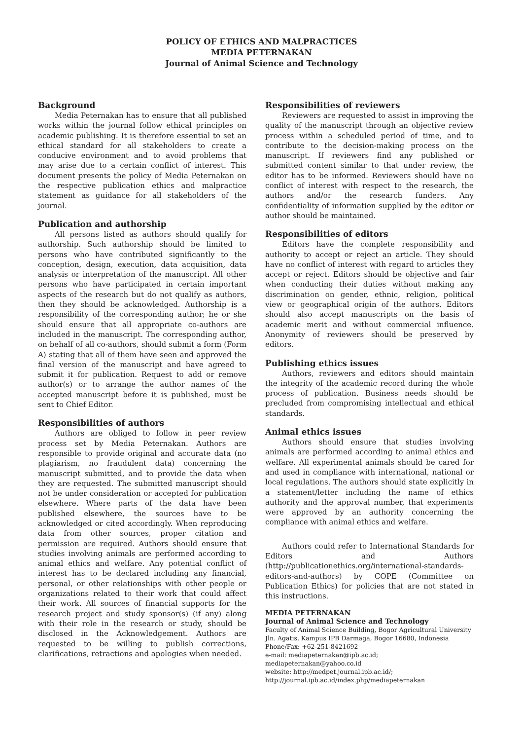POLICY OF ETHICS AND MALPRACTICES
MEDIA PETERNAKAN
Journal of Animal Science and Technology
Background
Media Peternakan has to ensure that all published works within the journal follow ethical principles on academic publishing. It is therefore essential to set an ethical standard for all stakeholders to create a conducive environment and to avoid problems that may arise due to a certain conflict of interest. This document presents the policy of Media Peternakan on the respective publication ethics and malpractice statement as guidance for all stakeholders of the journal.
Publication and authorship
All persons listed as authors should qualify for authorship. Such authorship should be limited to persons who have contributed significantly to the conception, design, execution, data acquisition, data analysis or interpretation of the manuscript. All other persons who have participated in certain important aspects of the research but do not qualify as authors, then they should be acknowledged. Authorship is a responsibility of the corresponding author; he or she should ensure that all appropriate co-authors are included in the manuscript. The corresponding author, on behalf of all co-authors, should submit a form (Form A) stating that all of them have seen and approved the final version of the manuscript and have agreed to submit it for publication. Request to add or remove author(s) or to arrange the author names of the accepted manuscript before it is published, must be sent to Chief Editor.
Responsibilities of authors
Authors are obliged to follow in peer review process set by Media Peternakan. Authors are responsible to provide original and accurate data (no plagiarism, no fraudulent data) concerning the manuscript submitted, and to provide the data when they are requested. The submitted manuscript should not be under consideration or accepted for publication elsewhere. Where parts of the data have been published elsewhere, the sources have to be acknowledged or cited accordingly. When reproducing data from other sources, proper citation and permission are required. Authors should ensure that studies involving animals are performed according to animal ethics and welfare. Any potential conflict of interest has to be declared including any financial, personal, or other relationships with other people or organizations related to their work that could affect their work. All sources of financial supports for the research project and study sponsor(s) (if any) along with their role in the research or study, should be disclosed in the Acknowledgement. Authors are requested to be willing to publish corrections, clarifications, retractions and apologies when needed.
Responsibilities of reviewers
Reviewers are requested to assist in improving the quality of the manuscript through an objective review process within a scheduled period of time, and to contribute to the decision-making process on the manuscript. If reviewers find any published or submitted content similar to that under review, the editor has to be informed. Reviewers should have no conflict of interest with respect to the research, the authors and/or the research funders. Any confidentiality of information supplied by the editor or author should be maintained.
Responsibilities of editors
Editors have the complete responsibility and authority to accept or reject an article. They should have no conflict of interest with regard to articles they accept or reject. Editors should be objective and fair when conducting their duties without making any discrimination on gender, ethnic, religion, political view or geographical origin of the authors. Editors should also accept manuscripts on the basis of academic merit and without commercial influence. Anonymity of reviewers should be preserved by editors.
Publishing ethics issues
Authors, reviewers and editors should maintain the integrity of the academic record during the whole process of publication. Business needs should be precluded from compromising intellectual and ethical standards.
Animal ethics issues
Authors should ensure that studies involving animals are performed according to animal ethics and welfare. All experimental animals should be cared for and used in compliance with international, national or local regulations. The authors should state explicitly in a statement/letter including the name of ethics authority and the approval number, that experiments were approved by an authority concerning the compliance with animal ethics and welfare.
Authors could refer to International Standards for Editors and Authors (http://publicationethics.org/international-standards-editors-and-authors) by COPE (Committee on Publication Ethics) for policies that are not stated in this instructions.
MEDIA PETERNAKAN
Journal of Animal Science and Technology
Faculty of Animal Science Building, Bogor Agricultural University
Jln. Agatis, Kampus IPB Darmaga, Bogor 16680, Indonesia
Phone/Fax: +62-251-8421692
e-mail: mediapeternakan@ipb.ac.id; mediapeternakan@yahoo.co.id
website: http://medpet.journal.ipb.ac.id/;
http://journal.ipb.ac.id/index.php/mediapeternakan